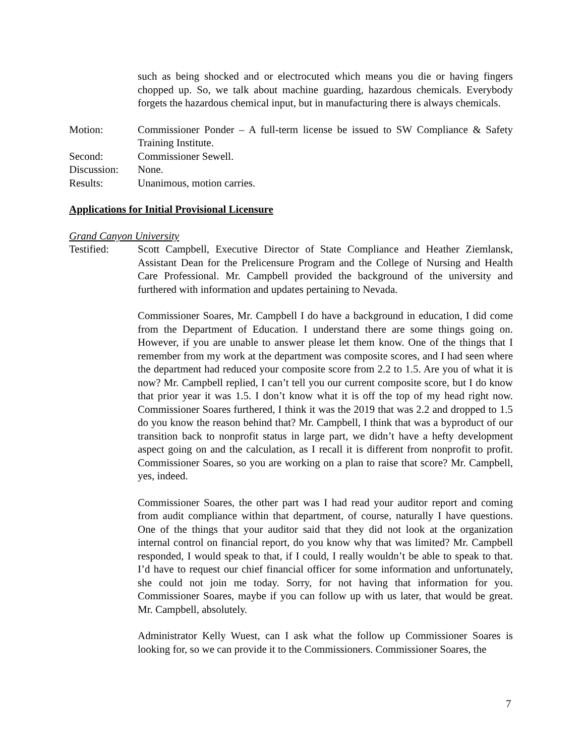such as being shocked and or electrocuted which means you die or having fingers chopped up. So, we talk about machine guarding, hazardous chemicals. Everybody forgets the hazardous chemical input, but in manufacturing there is always chemicals.
Motion: Commissioner Ponder – A full-term license be issued to SW Compliance & Safety Training Institute.
Second: Commissioner Sewell.
Discussion:
None.
Results: Unanimous, motion carries.
Applications for Initial Provisional Licensure
Grand Canyon University
Testified: Scott Campbell, Executive Director of State Compliance and Heather Ziemlansk, Assistant Dean for the Prelicensure Program and the College of Nursing and Health Care Professional. Mr. Campbell provided the background of the university and furthered with information and updates pertaining to Nevada.
Commissioner Soares, Mr. Campbell I do have a background in education, I did come from the Department of Education. I understand there are some things going on. However, if you are unable to answer please let them know. One of the things that I remember from my work at the department was composite scores, and I had seen where the department had reduced your composite score from 2.2 to 1.5. Are you of what it is now? Mr. Campbell replied, I can’t tell you our current composite score, but I do know that prior year it was 1.5. I don’t know what it is off the top of my head right now. Commissioner Soares furthered, I think it was the 2019 that was 2.2 and dropped to 1.5 do you know the reason behind that? Mr. Campbell, I think that was a byproduct of our transition back to nonprofit status in large part, we didn’t have a hefty development aspect going on and the calculation, as I recall it is different from nonprofit to profit. Commissioner Soares, so you are working on a plan to raise that score? Mr. Campbell, yes, indeed.
Commissioner Soares, the other part was I had read your auditor report and coming from audit compliance within that department, of course, naturally I have questions. One of the things that your auditor said that they did not look at the organization internal control on financial report, do you know why that was limited? Mr. Campbell responded, I would speak to that, if I could, I really wouldn’t be able to speak to that. I’d have to request our chief financial officer for some information and unfortunately, she could not join me today. Sorry, for not having that information for you. Commissioner Soares, maybe if you can follow up with us later, that would be great. Mr. Campbell, absolutely.
Administrator Kelly Wuest, can I ask what the follow up Commissioner Soares is looking for, so we can provide it to the Commissioners. Commissioner Soares, the
7